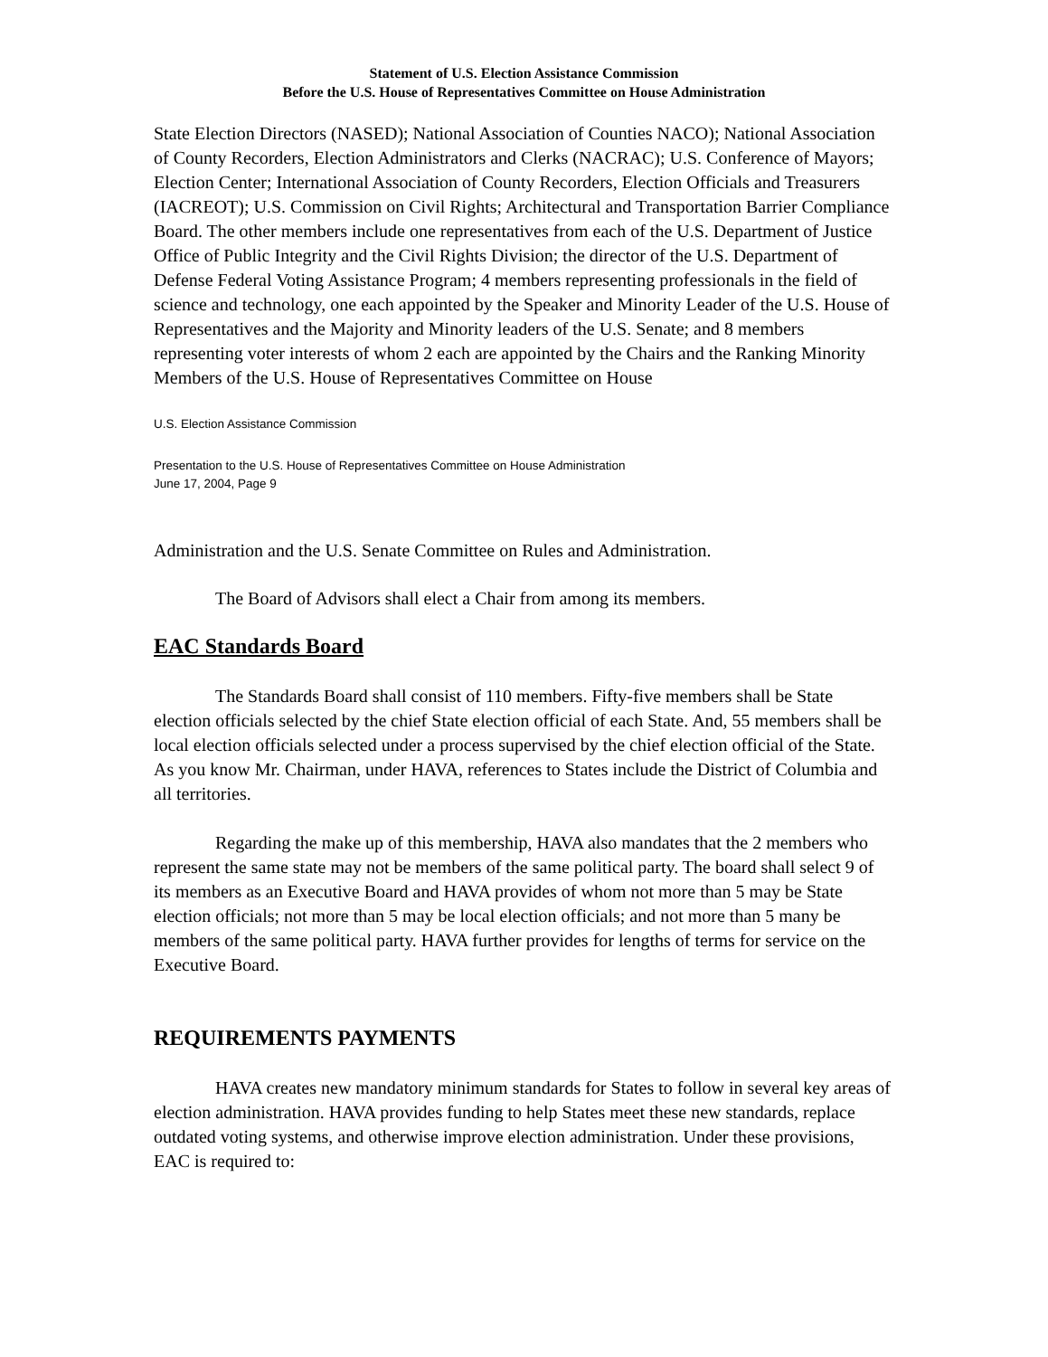Statement of U.S. Election Assistance Commission
Before the U.S. House of Representatives Committee on House Administration
State Election Directors (NASED); National Association of Counties NACO); National Association of County Recorders, Election Administrators and Clerks (NACRAC); U.S. Conference of Mayors; Election Center; International Association of County Recorders, Election Officials and Treasurers (IACREOT); U.S. Commission on Civil Rights; Architectural and Transportation Barrier Compliance Board. The other members include one representatives from each of the U.S. Department of Justice Office of Public Integrity and the Civil Rights Division; the director of the U.S. Department of Defense Federal Voting Assistance Program; 4 members representing professionals in the field of science and technology, one each appointed by the Speaker and Minority Leader of the U.S. House of Representatives and the Majority and Minority leaders of the U.S. Senate; and 8 members representing voter interests of whom 2 each are appointed by the Chairs and the Ranking Minority Members of the U.S. House of Representatives Committee on House
U.S. Election Assistance Commission
Presentation to the U.S. House of Representatives Committee on House Administration
June 17, 2004, Page 9
Administration and the U.S. Senate Committee on Rules and Administration.
The Board of Advisors shall elect a Chair from among its members.
EAC Standards Board
The Standards Board shall consist of 110 members. Fifty-five members shall be State election officials selected by the chief State election official of each State. And, 55 members shall be local election officials selected under a process supervised by the chief election official of the State. As you know Mr. Chairman, under HAVA, references to States include the District of Columbia and all territories.
Regarding the make up of this membership, HAVA also mandates that the 2 members who represent the same state may not be members of the same political party. The board shall select 9 of its members as an Executive Board and HAVA provides of whom not more than 5 may be State election officials; not more than 5 may be local election officials; and not more than 5 many be members of the same political party. HAVA further provides for lengths of terms for service on the Executive Board.
REQUIREMENTS PAYMENTS
HAVA creates new mandatory minimum standards for States to follow in several key areas of election administration. HAVA provides funding to help States meet these new standards, replace outdated voting systems, and otherwise improve election administration. Under these provisions, EAC is required to: